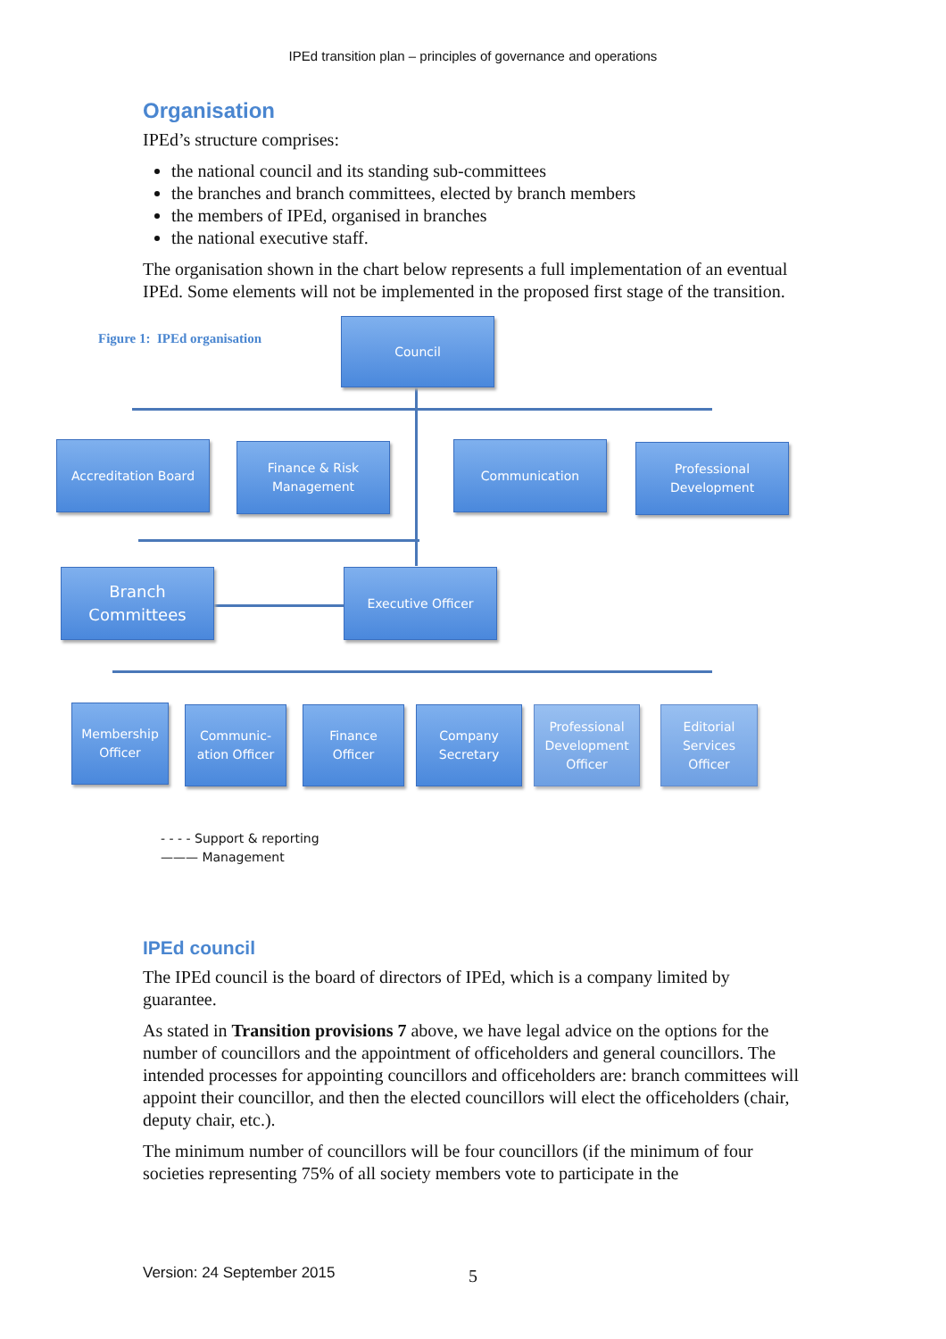IPEd transition plan – principles of governance and operations
Organisation
IPEd’s structure comprises:
the national council and its standing sub-committees
the branches and branch committees, elected by branch members
the members of IPEd, organised in branches
the national executive staff.
The organisation shown in the chart below represents a full implementation of an eventual IPEd. Some elements will not be implemented in the proposed first stage of the transition.
Figure 1: IPEd organisation
Council
Accreditation Board
Finance & Risk
Management
Communication
Professional
Development
Branch
Committees
Executive Officer
Membership
Officer
Communic-
ation Officer
Finance
Officer
Company
Secretary
Professional
Development
Officer
Editorial
Services
Officer
- - - - Support & reporting
——— Management
IPEd council
The IPEd council is the board of directors of IPEd, which is a company limited by guarantee.
As stated in Transition provisions 7 above, we have legal advice on the options for the number of councillors and the appointment of officeholders and general councillors. The intended processes for appointing councillors and officeholders are: branch committees will appoint their councillor, and then the elected councillors will elect the officeholders (chair, deputy chair, etc.).
The minimum number of councillors will be four councillors (if the minimum of four societies representing 75% of all society members vote to participate in the
Version: 24 September 2015 5